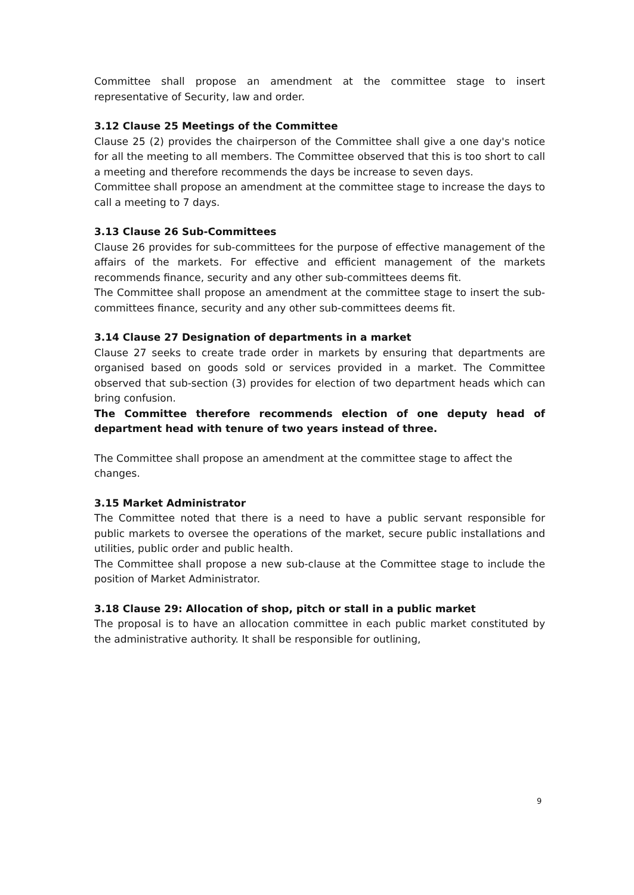Committee shall propose an amendment at the committee stage to insert representative of Security, law and order.
3.12 Clause 25 Meetings of the Committee
Clause 25 (2) provides the chairperson of the Committee shall give a one day's notice for all the meeting to all members. The Committee observed that this is too short to call a meeting and therefore recommends the days be increase to seven days.
Committee shall propose an amendment at the committee stage to increase the days to call a meeting to 7 days.
3.13 Clause 26 Sub-Committees
Clause 26 provides for sub-committees for the purpose of effective management of the affairs of the markets. For effective and efficient management of the markets recommends finance, security and any other sub-committees deems fit.
The Committee shall propose an amendment at the committee stage to insert the sub-committees finance, security and any other sub-committees deems fit.
3.14 Clause 27 Designation of departments in a market
Clause 27 seeks to create trade order in markets by ensuring that departments are organised based on goods sold or services provided in a market. The Committee observed that sub-section (3) provides for election of two department heads which can bring confusion.
The Committee therefore recommends election of one deputy head of department head with tenure of two years instead of three.
The Committee shall propose an amendment at the committee stage to affect the changes.
3.15 Market Administrator
The Committee noted that there is a need to have a public servant responsible for public markets to oversee the operations of the market, secure public installations and utilities, public order and public health.
The Committee shall propose a new sub-clause at the Committee stage to include the position of Market Administrator.
3.18 Clause 29: Allocation of shop, pitch or stall in a public market
The proposal is to have an allocation committee in each public market constituted by the administrative authority. It shall be responsible for outlining,
9